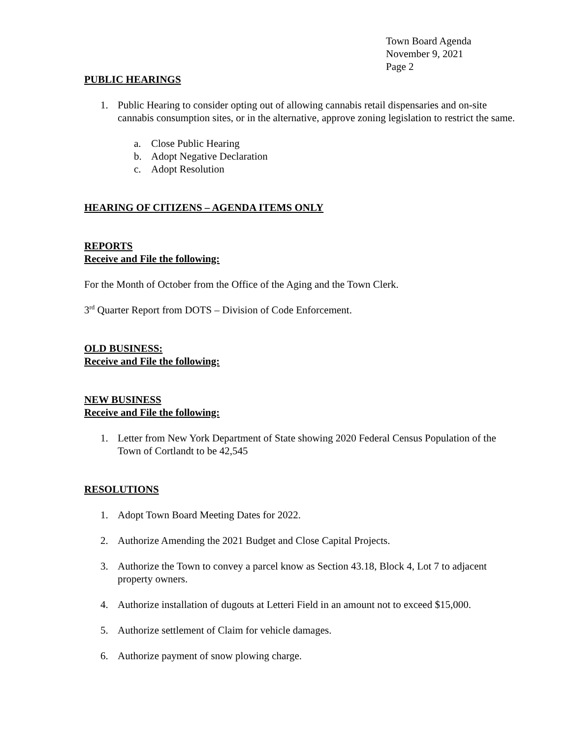Town Board Agenda
November 9, 2021
Page 2
PUBLIC HEARINGS
1. Public Hearing to consider opting out of allowing cannabis retail dispensaries and on-site cannabis consumption sites, or in the alternative, approve zoning legislation to restrict the same.
a. Close Public Hearing
b. Adopt Negative Declaration
c. Adopt Resolution
HEARING OF CITIZENS – AGENDA ITEMS ONLY
REPORTS
Receive and File the following:
For the Month of October from the Office of the Aging and the Town Clerk.
3<sup>rd</sup> Quarter Report from DOTS – Division of Code Enforcement.
OLD BUSINESS:
Receive and File the following:
NEW BUSINESS
Receive and File the following:
1. Letter from New York Department of State showing 2020 Federal Census Population of the Town of Cortlandt to be 42,545
RESOLUTIONS
1. Adopt Town Board Meeting Dates for 2022.
2. Authorize Amending the 2021 Budget and Close Capital Projects.
3. Authorize the Town to convey a parcel know as Section 43.18, Block 4, Lot 7 to adjacent property owners.
4. Authorize installation of dugouts at Letteri Field in an amount not to exceed $15,000.
5. Authorize settlement of Claim for vehicle damages.
6. Authorize payment of snow plowing charge.